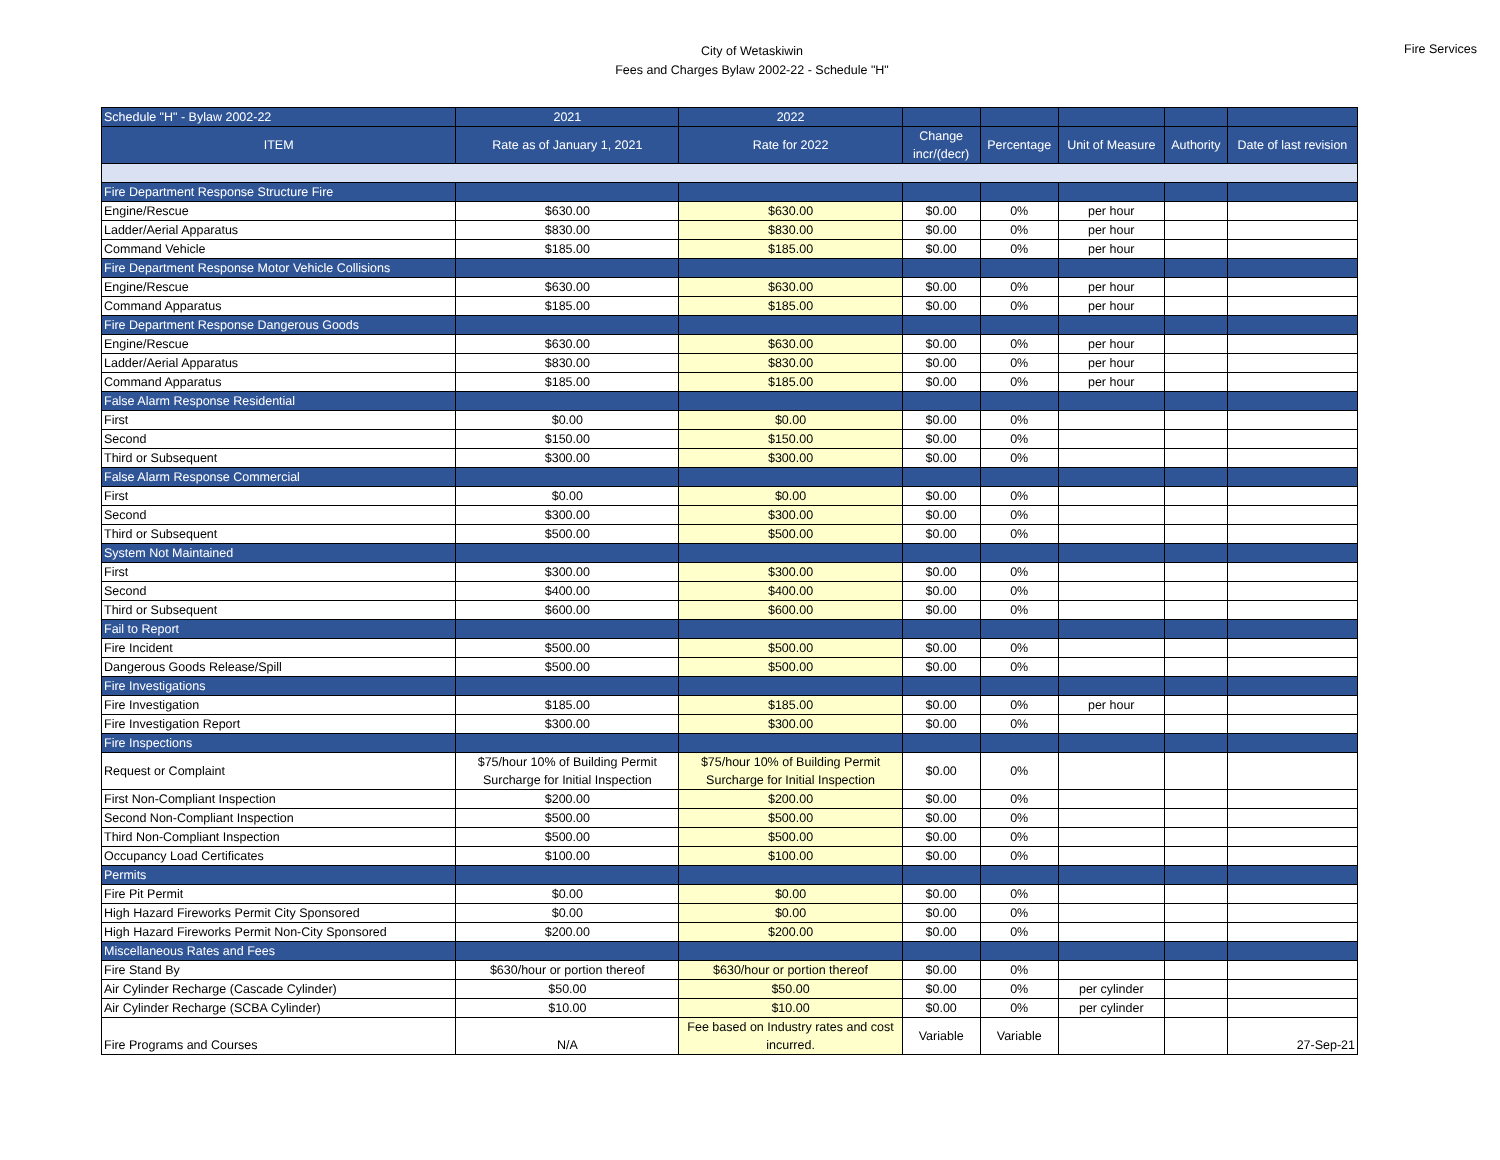City of Wetaskiwin
Fees and Charges Bylaw 2002-22 - Schedule "H"
Fire Services
| Schedule "H" - Bylaw 2002-22 | 2021 | 2022 | | | | | |
| --- | --- | --- | --- | --- | --- | --- | --- |
| ITEM | Rate as of January 1, 2021 | Rate for 2022 | Change incr/(decr) | Percentage | Unit of Measure | Authority | Date of last revision |
| Fire Department Response Structure Fire | | | | | | | |
| Engine/Rescue | $630.00 | $630.00 | $0.00 | 0% | per hour | | |
| Ladder/Aerial Apparatus | $830.00 | $830.00 | $0.00 | 0% | per hour | | |
| Command Vehicle | $185.00 | $185.00 | $0.00 | 0% | per hour | | |
| Fire Department Response Motor Vehicle Collisions | | | | | | | |
| Engine/Rescue | $630.00 | $630.00 | $0.00 | 0% | per hour | | |
| Command Apparatus | $185.00 | $185.00 | $0.00 | 0% | per hour | | |
| Fire Department Response Dangerous Goods | | | | | | | |
| Engine/Rescue | $630.00 | $630.00 | $0.00 | 0% | per hour | | |
| Ladder/Aerial Apparatus | $830.00 | $830.00 | $0.00 | 0% | per hour | | |
| Command Apparatus | $185.00 | $185.00 | $0.00 | 0% | per hour | | |
| False Alarm Response Residential | | | | | | | |
| First | $0.00 | $0.00 | $0.00 | 0% | | | |
| Second | $150.00 | $150.00 | $0.00 | 0% | | | |
| Third or Subsequent | $300.00 | $300.00 | $0.00 | 0% | | | |
| False Alarm Response Commercial | | | | | | | |
| First | $0.00 | $0.00 | $0.00 | 0% | | | |
| Second | $300.00 | $300.00 | $0.00 | 0% | | | |
| Third or Subsequent | $500.00 | $500.00 | $0.00 | 0% | | | |
| System Not Maintained | | | | | | | |
| First | $300.00 | $300.00 | $0.00 | 0% | | | |
| Second | $400.00 | $400.00 | $0.00 | 0% | | | |
| Third or Subsequent | $600.00 | $600.00 | $0.00 | 0% | | | |
| Fail to Report | | | | | | | |
| Fire Incident | $500.00 | $500.00 | $0.00 | 0% | | | |
| Dangerous Goods Release/Spill | $500.00 | $500.00 | $0.00 | 0% | | | |
| Fire Investigations | | | | | | | |
| Fire Investigation | $185.00 | $185.00 | $0.00 | 0% | per hour | | |
| Fire Investigation Report | $300.00 | $300.00 | $0.00 | 0% | | | |
| Fire Inspections | | | | | | | |
| Request or Complaint | $75/hour 10% of Building Permit Surcharge for Initial Inspection | $75/hour 10% of Building Permit Surcharge for Initial Inspection | $0.00 | 0% | | | |
| First Non-Compliant Inspection | $200.00 | $200.00 | $0.00 | 0% | | | |
| Second Non-Compliant Inspection | $500.00 | $500.00 | $0.00 | 0% | | | |
| Third Non-Compliant Inspection | $500.00 | $500.00 | $0.00 | 0% | | | |
| Occupancy Load Certificates | $100.00 | $100.00 | $0.00 | 0% | | | |
| Permits | | | | | | | |
| Fire Pit Permit | $0.00 | $0.00 | $0.00 | 0% | | | |
| High Hazard Fireworks Permit City Sponsored | $0.00 | $0.00 | $0.00 | 0% | | | |
| High Hazard Fireworks Permit Non-City Sponsored | $200.00 | $200.00 | $0.00 | 0% | | | |
| Miscellaneous Rates and Fees | | | | | | | |
| Fire Stand By | $630/hour or portion thereof | $630/hour or portion thereof | $0.00 | 0% | | | |
| Air Cylinder Recharge (Cascade Cylinder) | $50.00 | $50.00 | $0.00 | 0% | per cylinder | | |
| Air Cylinder Recharge (SCBA Cylinder) | $10.00 | $10.00 | $0.00 | 0% | per cylinder | | |
| Fire Programs and Courses | N/A | Fee based on Industry rates and cost incurred. | Variable | Variable | | | 27-Sep-21 |